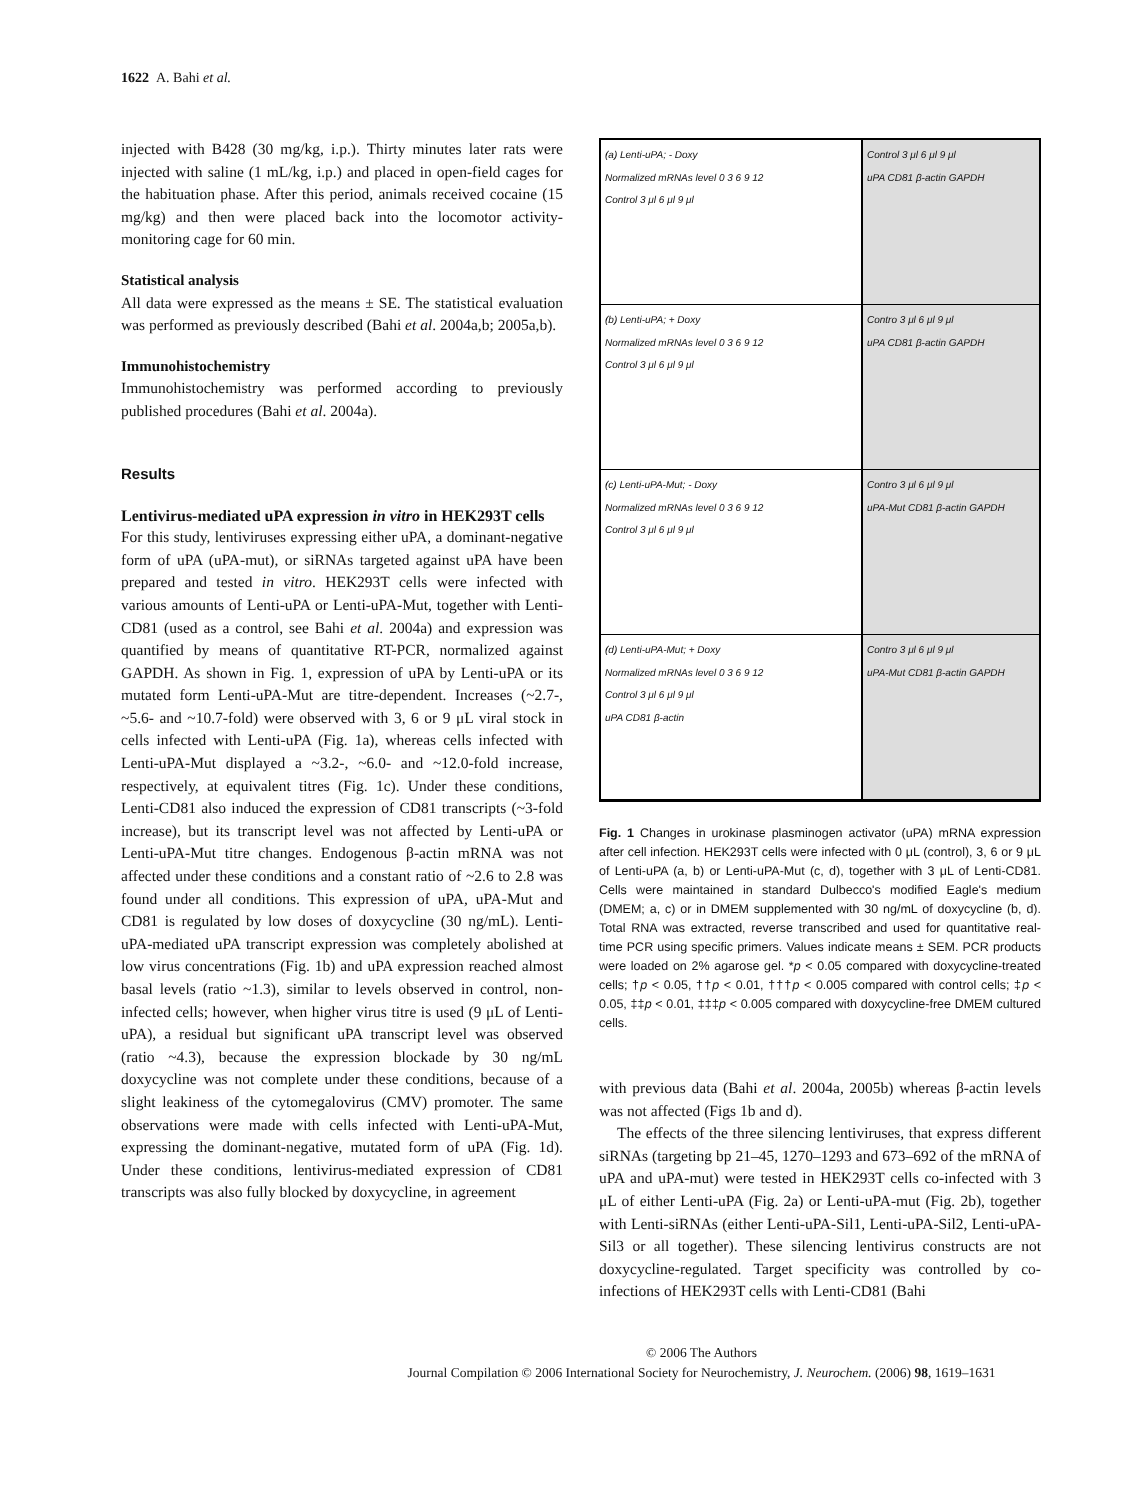1622 A. Bahi et al.
injected with B428 (30 mg/kg, i.p.). Thirty minutes later rats were injected with saline (1 mL/kg, i.p.) and placed in open-field cages for the habituation phase. After this period, animals received cocaine (15 mg/kg) and then were placed back into the locomotor activity-monitoring cage for 60 min.
Statistical analysis
All data were expressed as the means ± SE. The statistical evaluation was performed as previously described (Bahi et al. 2004a,b; 2005a,b).
Immunohistochemistry
Immunohistochemistry was performed according to previously published procedures (Bahi et al. 2004a).
Results
Lentivirus-mediated uPA expression in vitro in HEK293T cells
For this study, lentiviruses expressing either uPA, a dominant-negative form of uPA (uPA-mut), or siRNAs targeted against uPA have been prepared and tested in vitro. HEK293T cells were infected with various amounts of Lenti-uPA or Lenti-uPA-Mut, together with Lenti-CD81 (used as a control, see Bahi et al. 2004a) and expression was quantified by means of quantitative RT-PCR, normalized against GAPDH. As shown in Fig. 1, expression of uPA by Lenti-uPA or its mutated form Lenti-uPA-Mut are titre-dependent. Increases (~2.7-, ~5.6- and ~10.7-fold) were observed with 3, 6 or 9 μL viral stock in cells infected with Lenti-uPA (Fig. 1a), whereas cells infected with Lenti-uPA-Mut displayed a ~3.2-, ~6.0- and ~12.0-fold increase, respectively, at equivalent titres (Fig. 1c). Under these conditions, Lenti-CD81 also induced the expression of CD81 transcripts (~3-fold increase), but its transcript level was not affected by Lenti-uPA or Lenti-uPA-Mut titre changes. Endogenous β-actin mRNA was not affected under these conditions and a constant ratio of ~2.6 to 2.8 was found under all conditions. This expression of uPA, uPA-Mut and CD81 is regulated by low doses of doxycycline (30 ng/mL). Lenti-uPA-mediated uPA transcript expression was completely abolished at low virus concentrations (Fig. 1b) and uPA expression reached almost basal levels (ratio ~1.3), similar to levels observed in control, non-infected cells; however, when higher virus titre is used (9 μL of Lenti-uPA), a residual but significant uPA transcript level was observed (ratio ~4.3), because the expression blockade by 30 ng/mL doxycycline was not complete under these conditions, because of a slight leakiness of the cytomegalovirus (CMV) promoter. The same observations were made with cells infected with Lenti-uPA-Mut, expressing the dominant-negative, mutated form of uPA (Fig. 1d). Under these conditions, lentivirus-mediated expression of CD81 transcripts was also fully blocked by doxycycline, in agreement
(a) Lenti-uPA; - Doxy
Normalized mRNAs level 0 3 6 9 12
Control 3 μl 6 μl 9 μl
Control 3 μl 6 μl 9 μl
uPA CD81 β-actin GAPDH
(b) Lenti-uPA; + Doxy
Normalized mRNAs level 0 3 6 9 12
Control 3 μl 6 μl 9 μl
Contro 3 μl 6 μl 9 μl
uPA CD81 β-actin GAPDH
(c) Lenti-uPA-Mut; - Doxy
Normalized mRNAs level 0 3 6 9 12
Control 3 μl 6 μl 9 μl
Contro 3 μl 6 μl 9 μl
uPA-Mut CD81 β-actin GAPDH
(d) Lenti-uPA-Mut; + Doxy
Normalized mRNAs level 0 3 6 9 12
Control 3 μl 6 μl 9 μl
uPA CD81 β-actin
Contro 3 μl 6 μl 9 μl
uPA-Mut CD81 β-actin GAPDH
Fig. 1 Changes in urokinase plasminogen activator (uPA) mRNA expression after cell infection. HEK293T cells were infected with 0 μL (control), 3, 6 or 9 μL of Lenti-uPA (a, b) or Lenti-uPA-Mut (c, d), together with 3 μL of Lenti-CD81. Cells were maintained in standard Dulbecco's modified Eagle's medium (DMEM; a, c) or in DMEM supplemented with 30 ng/mL of doxycycline (b, d). Total RNA was extracted, reverse transcribed and used for quantitative real-time PCR using specific primers. Values indicate means ± SEM. PCR products were loaded on 2% agarose gel. *p < 0.05 compared with doxycycline-treated cells; †p < 0.05, ††p < 0.01, †††p < 0.005 compared with control cells; ‡p < 0.05, ‡‡p < 0.01, ‡‡‡p < 0.005 compared with doxycycline-free DMEM cultured cells.
with previous data (Bahi et al. 2004a, 2005b) whereas β-actin levels was not affected (Figs 1b and d).
The effects of the three silencing lentiviruses, that express different siRNAs (targeting bp 21–45, 1270–1293 and 673–692 of the mRNA of uPA and uPA-mut) were tested in HEK293T cells co-infected with 3 μL of either Lenti-uPA (Fig. 2a) or Lenti-uPA-mut (Fig. 2b), together with Lenti-siRNAs (either Lenti-uPA-Sil1, Lenti-uPA-Sil2, Lenti-uPA-Sil3 or all together). These silencing lentivirus constructs are not doxycycline-regulated. Target specificity was controlled by co-infections of HEK293T cells with Lenti-CD81 (Bahi
© 2006 The Authors
Journal Compilation © 2006 International Society for Neurochemistry, J. Neurochem. (2006) 98, 1619–1631